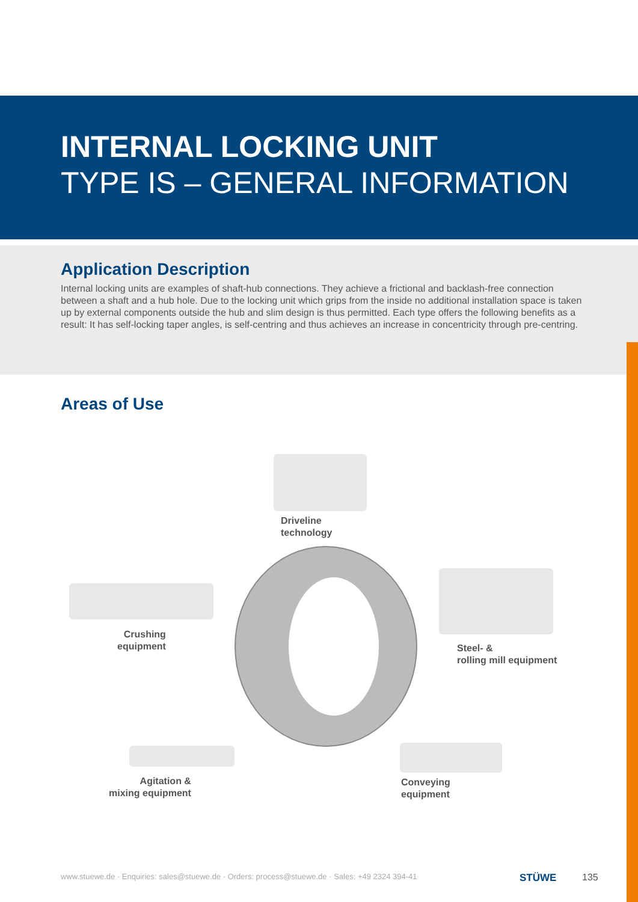INTERNAL LOCKING UNIT
TYPE IS – GENERAL INFORMATION
Application Description
Internal locking units are examples of shaft-hub connections. They achieve a frictional and backlash-free connection between a shaft and a hub hole. Due to the locking unit which grips from the inside no additional installation space is taken up by external components outside the hub and slim design is thus permitted. Each type offers the following benefits as a result: It has self-locking taper angles, is self-centring and thus achieves an increase in concentricity through pre-centring.
Areas of Use
Driveline
technology
Crushing
equipment
Steel- &
rolling mill equipment
Agitation &
mixing equipment
Conveying
equipment
www.stuewe.de · Enquiries: sales@stuewe.de · Orders: process@stuewe.de · Sales: +49 2324 394-41 STÜWE 135